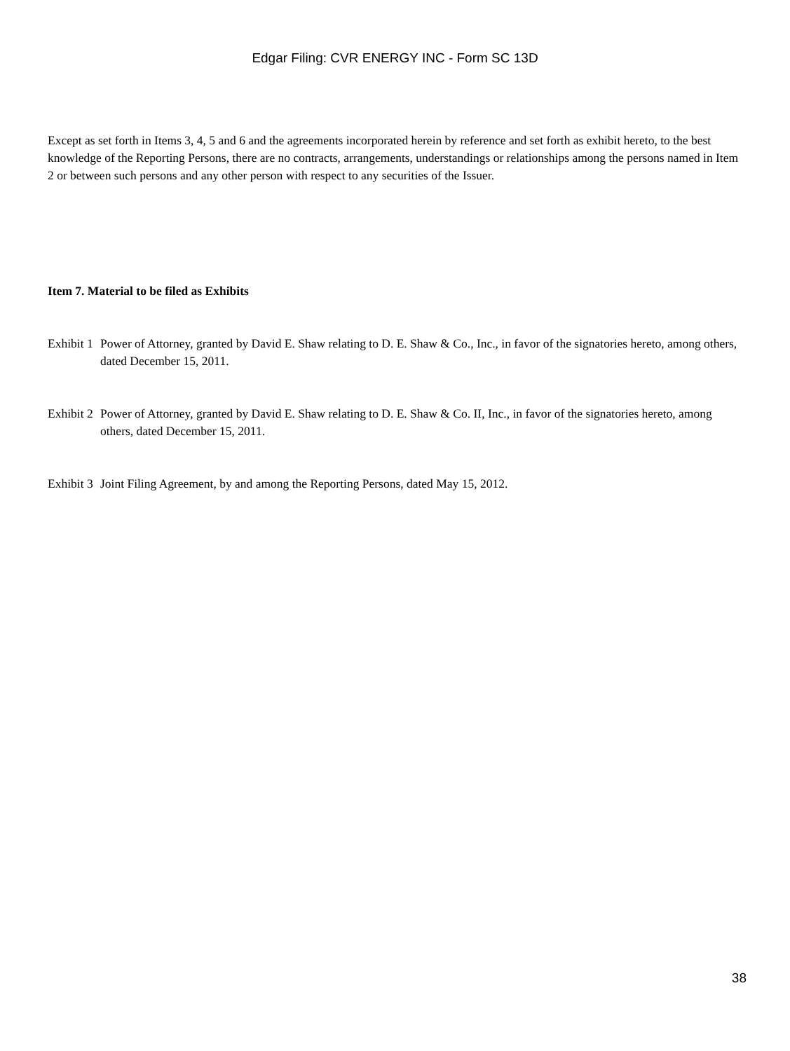Edgar Filing: CVR ENERGY INC - Form SC 13D
Except as set forth in Items 3, 4, 5 and 6 and the agreements incorporated herein by reference and set forth as exhibit hereto, to the best knowledge of the Reporting Persons, there are no contracts, arrangements, understandings or relationships among the persons named in Item 2 or between such persons and any other person with respect to any securities of the Issuer.
Item 7. Material to be filed as Exhibits
Exhibit 1
Power of Attorney, granted by David E. Shaw relating to D. E. Shaw & Co., Inc., in favor of the signatories hereto, among others, dated December 15, 2011.
Exhibit 2
Power of Attorney, granted by David E. Shaw relating to D. E. Shaw & Co. II, Inc., in favor of the signatories hereto, among others, dated December 15, 2011.
Exhibit 3
Joint Filing Agreement, by and among the Reporting Persons, dated May 15, 2012.
38